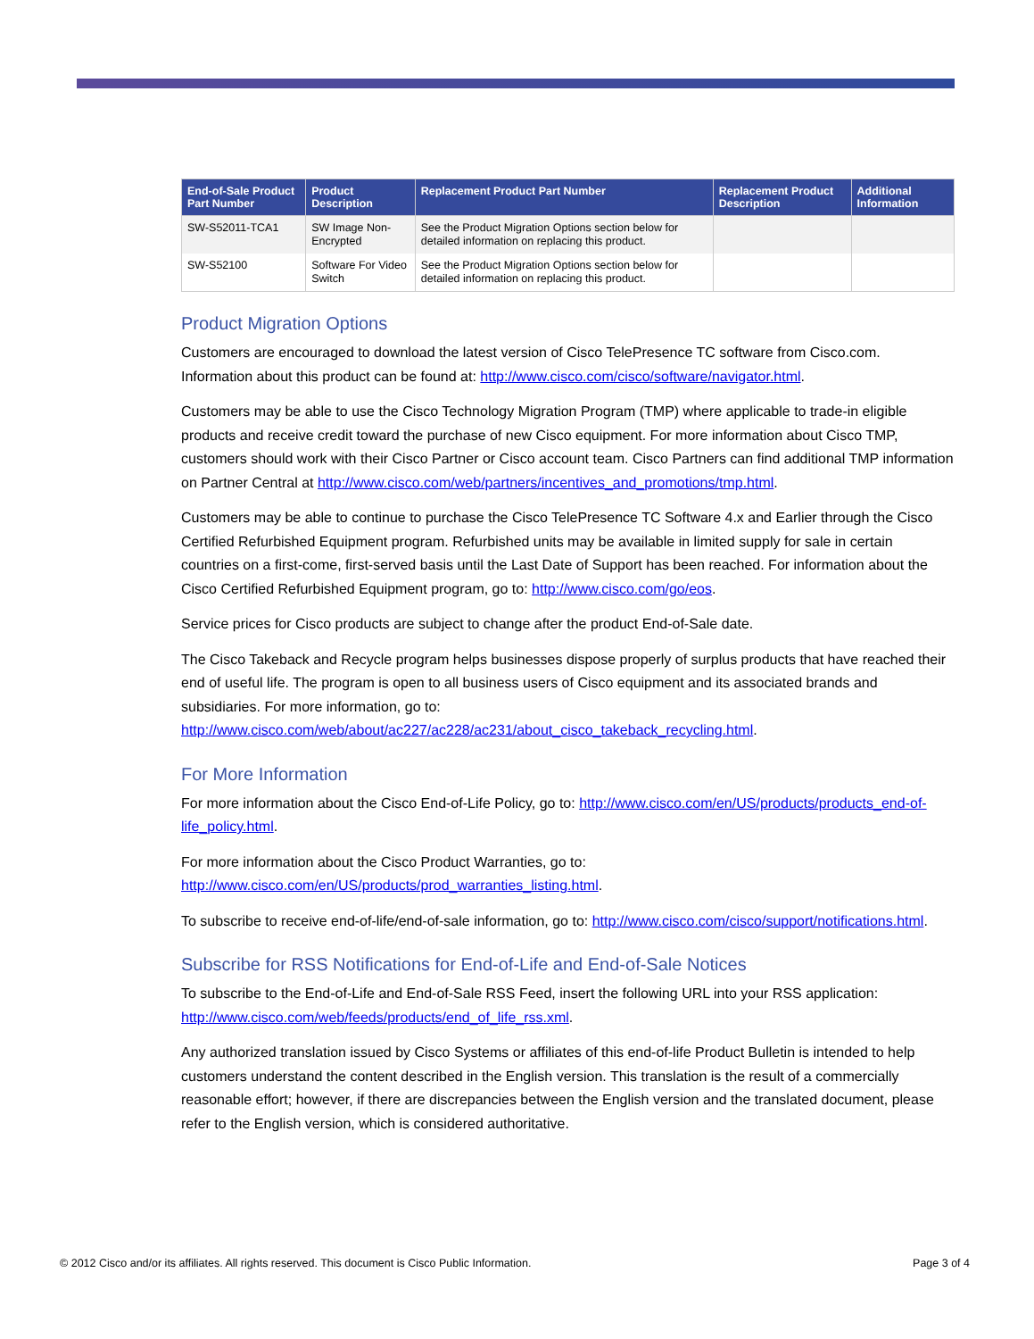| End-of-Sale Product Part Number | Product Description | Replacement Product Part Number | Replacement Product Description | Additional Information |
| --- | --- | --- | --- | --- |
| SW-S52011-TCA1 | SW Image Non-Encrypted | See the Product Migration Options section below for detailed information on replacing this product. | | |
| SW-S52100 | Software For Video Switch | See the Product Migration Options section below for detailed information on replacing this product. | | |
Product Migration Options
Customers are encouraged to download the latest version of Cisco TelePresence TC software from Cisco.com. Information about this product can be found at: http://www.cisco.com/cisco/software/navigator.html.
Customers may be able to use the Cisco Technology Migration Program (TMP) where applicable to trade-in eligible products and receive credit toward the purchase of new Cisco equipment. For more information about Cisco TMP, customers should work with their Cisco Partner or Cisco account team. Cisco Partners can find additional TMP information on Partner Central at http://www.cisco.com/web/partners/incentives_and_promotions/tmp.html.
Customers may be able to continue to purchase the Cisco TelePresence TC Software 4.x and Earlier through the Cisco Certified Refurbished Equipment program. Refurbished units may be available in limited supply for sale in certain countries on a first-come, first-served basis until the Last Date of Support has been reached. For information about the Cisco Certified Refurbished Equipment program, go to: http://www.cisco.com/go/eos.
Service prices for Cisco products are subject to change after the product End-of-Sale date.
The Cisco Takeback and Recycle program helps businesses dispose properly of surplus products that have reached their end of useful life. The program is open to all business users of Cisco equipment and its associated brands and subsidiaries. For more information, go to: http://www.cisco.com/web/about/ac227/ac228/ac231/about_cisco_takeback_recycling.html.
For More Information
For more information about the Cisco End-of-Life Policy, go to: http://www.cisco.com/en/US/products/products_end-of-life_policy.html.
For more information about the Cisco Product Warranties, go to: http://www.cisco.com/en/US/products/prod_warranties_listing.html.
To subscribe to receive end-of-life/end-of-sale information, go to: http://www.cisco.com/cisco/support/notifications.html.
Subscribe for RSS Notifications for End-of-Life and End-of-Sale Notices
To subscribe to the End-of-Life and End-of-Sale RSS Feed, insert the following URL into your RSS application: http://www.cisco.com/web/feeds/products/end_of_life_rss.xml.
Any authorized translation issued by Cisco Systems or affiliates of this end-of-life Product Bulletin is intended to help customers understand the content described in the English version. This translation is the result of a commercially reasonable effort; however, if there are discrepancies between the English version and the translated document, please refer to the English version, which is considered authoritative.
© 2012 Cisco and/or its affiliates. All rights reserved. This document is Cisco Public Information. Page 3 of 4